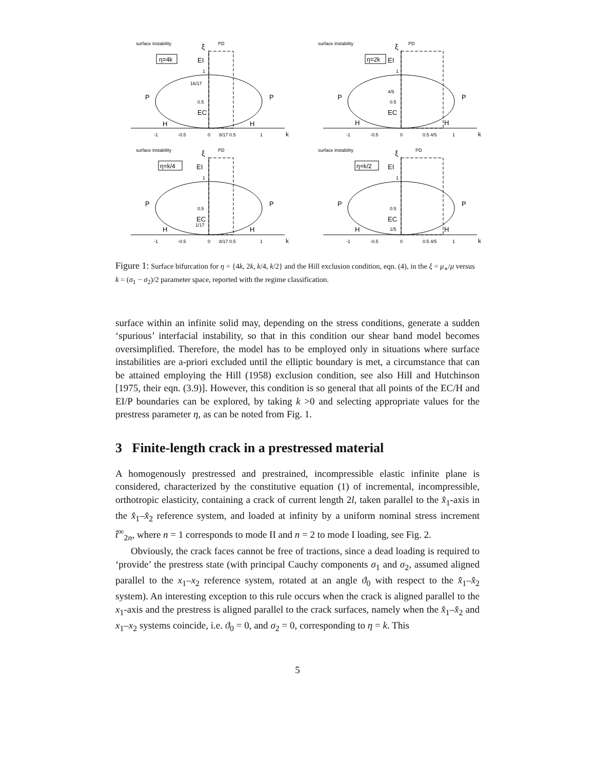surface instability
PD
ξ
η=4k
EI
P
P
EC
H
H
-1
-0.5
0
8/17 0.5
1
k
1
16/17
0.5
surface instability
PD
ξ
η=2k
EI
P
P
EC
H
H
-1
-0.5
0
0.5 4/5
1
k
1
4/5
0.5
surface instability
PD
ξ
η=k/4
EI
P
P
EC
H
H
-1
-0.5
0
8/17 0.5
1
k
1
0.5
1/17
surface instability
PD
ξ
η=k/2
EI
P
P
EC
H
H
-1
-0.5
0
0.5 4/5
1
k
1
0.5
1/5
Figure 1: Surface bifurcation for η = {4k, 2k, k/4, k/2} and the Hill exclusion condition, eqn. (4), in the ξ = μ<sub>∗</sub>/μ versus k = (σ<sub>1</sub> − σ<sub>2</sub>)/2 parameter space, reported with the regime classification.
surface within an infinite solid may, depending on the stress conditions, generate a sudden ‘spurious’ interfacial instability, so that in this condition our shear band model becomes oversimplified. Therefore, the model has to be employed only in situations where surface instabilities are a-priori excluded until the elliptic boundary is met, a circumstance that can be attained employing the Hill (1958) exclusion condition, see also Hill and Hutchinson [1975, their eqn. (3.9)]. However, this condition is so general that all points of the EC/H and EI/P boundaries can be explored, by taking k >0 and selecting appropriate values for the prestress parameter η, as can be noted from Fig. 1.
3 Finite-length crack in a prestressed material
A homogenously prestressed and prestrained, incompressible elastic infinite plane is considered, characterized by the constitutive equation (1) of incremental, incompressible, orthotropic elasticity, containing a crack of current length 2l, taken parallel to the x̂<sub>1</sub>-axis in the x̂<sub>1</sub>–x̂<sub>2</sub> reference system, and loaded at infinity by a uniform nominal stress increment t̂<sup>∞</sup><sub>2n</sub>, where n = 1 corresponds to mode II and n = 2 to mode I loading, see Fig. 2.
Obviously, the crack faces cannot be free of tractions, since a dead loading is required to ‘provide’ the prestress state (with principal Cauchy components σ<sub>1</sub> and σ<sub>2</sub>, assumed aligned parallel to the x<sub>1</sub>–x<sub>2</sub> reference system, rotated at an angle ϑ<sub>0</sub> with respect to the x̂<sub>1</sub>–x̂<sub>2</sub> system). An interesting exception to this rule occurs when the crack is aligned parallel to the x<sub>1</sub>-axis and the prestress is aligned parallel to the crack surfaces, namely when the x̂<sub>1</sub>–x̂<sub>2</sub> and x<sub>1</sub>–x<sub>2</sub> systems coincide, i.e. ϑ<sub>0</sub> = 0, and σ<sub>2</sub> = 0, corresponding to η = k. This
5